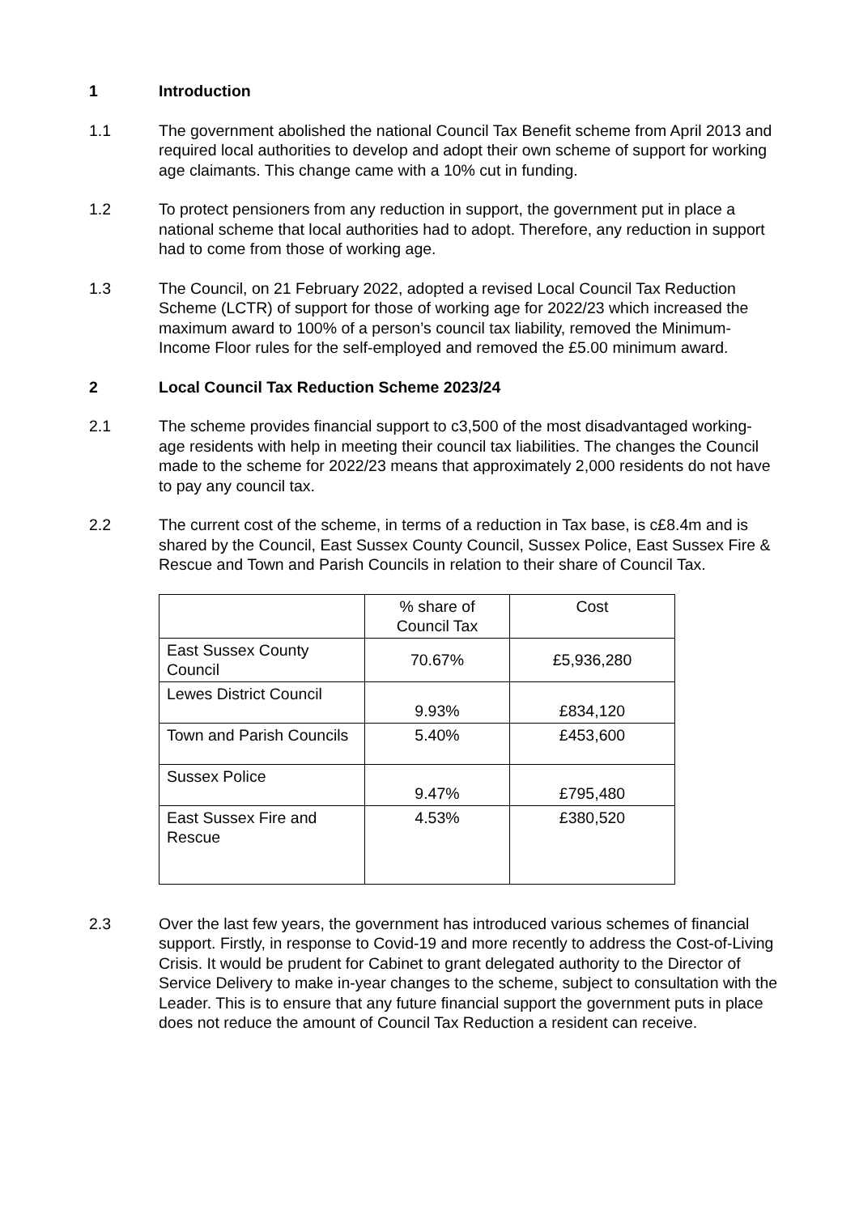1 Introduction
1.1 The government abolished the national Council Tax Benefit scheme from April 2013 and required local authorities to develop and adopt their own scheme of support for working age claimants. This change came with a 10% cut in funding.
1.2 To protect pensioners from any reduction in support, the government put in place a national scheme that local authorities had to adopt. Therefore, any reduction in support had to come from those of working age.
1.3 The Council, on 21 February 2022, adopted a revised Local Council Tax Reduction Scheme (LCTR) of support for those of working age for 2022/23 which increased the maximum award to 100% of a person’s council tax liability, removed the Minimum-Income Floor rules for the self-employed and removed the £5.00 minimum award.
2 Local Council Tax Reduction Scheme 2023/24
2.1 The scheme provides financial support to c3,500 of the most disadvantaged working-age residents with help in meeting their council tax liabilities. The changes the Council made to the scheme for 2022/23 means that approximately 2,000 residents do not have to pay any council tax.
2.2 The current cost of the scheme, in terms of a reduction in Tax base, is c£8.4m and is shared by the Council, East Sussex County Council, Sussex Police, East Sussex Fire & Rescue and Town and Parish Councils in relation to their share of Council Tax.
| | % share of Council Tax | Cost |
| East Sussex County Council | 70.67% | £5,936,280 |
| Lewes District Council | 9.93% | £834,120 |
| Town and Parish Councils | 5.40% | £453,600 |
| Sussex Police | 9.47% | £795,480 |
| East Sussex Fire and Rescue | 4.53% | £380,520 |
2.3 Over the last few years, the government has introduced various schemes of financial support. Firstly, in response to Covid-19 and more recently to address the Cost-of-Living Crisis. It would be prudent for Cabinet to grant delegated authority to the Director of Service Delivery to make in-year changes to the scheme, subject to consultation with the Leader. This is to ensure that any future financial support the government puts in place does not reduce the amount of Council Tax Reduction a resident can receive.